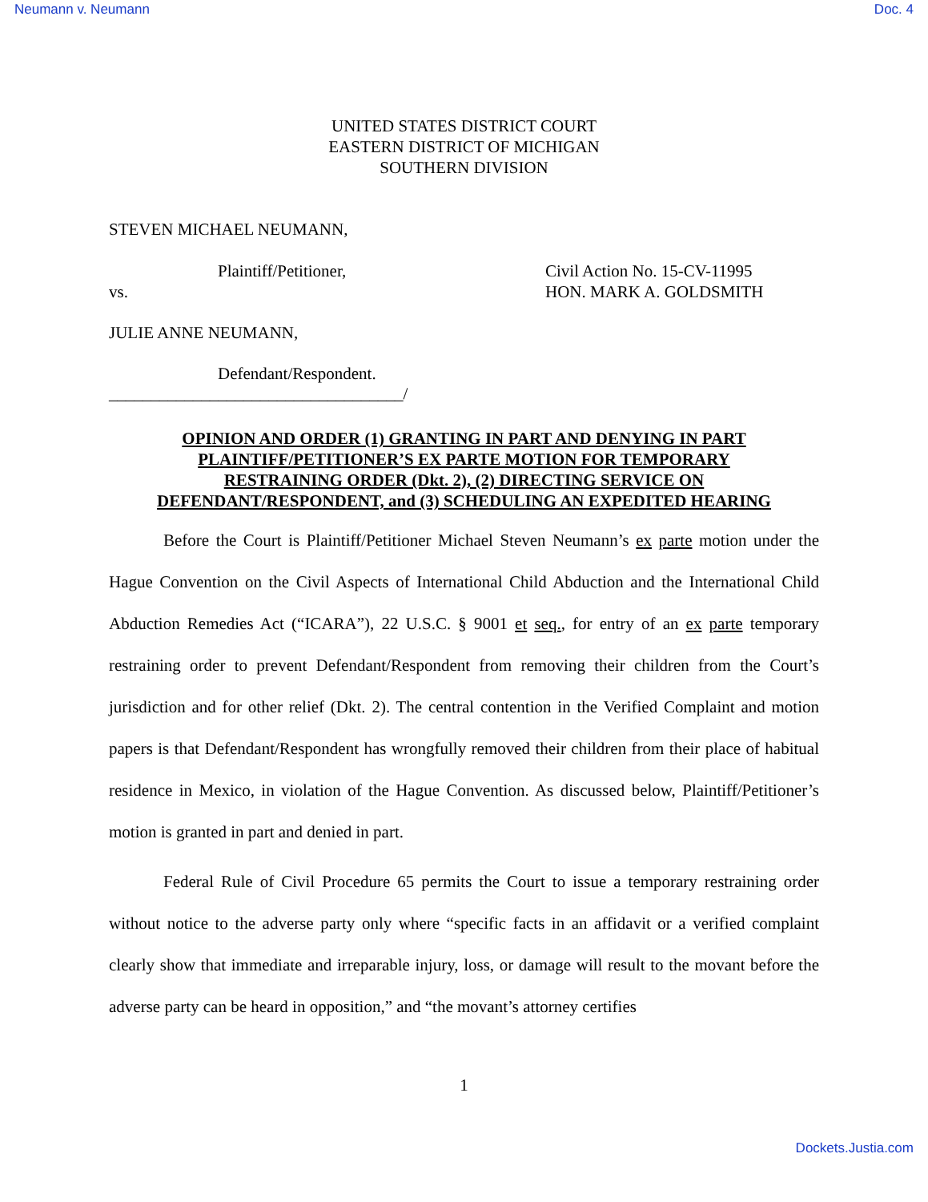Neumann v. Neumann Doc. 4
UNITED STATES DISTRICT COURT
EASTERN DISTRICT OF MICHIGAN
SOUTHERN DIVISION
STEVEN MICHAEL NEUMANN,
Plaintiff/Petitioner,
vs.
Civil Action No. 15-CV-11995
HON. MARK A. GOLDSMITH
JULIE ANNE NEUMANN,
Defendant/Respondent.
___________________________________/
OPINION AND ORDER (1) GRANTING IN PART AND DENYING IN PART
PLAINTIFF/PETITIONER’S EX PARTE MOTION FOR TEMPORARY
RESTRAINING ORDER (Dkt. 2), (2) DIRECTING SERVICE ON
DEFENDANT/RESPONDENT, and (3) SCHEDULING AN EXPEDITED HEARING
Before the Court is Plaintiff/Petitioner Michael Steven Neumann’s ex parte motion under the Hague Convention on the Civil Aspects of International Child Abduction and the International Child Abduction Remedies Act (“ICARA”), 22 U.S.C. § 9001 et seq., for entry of an ex parte temporary restraining order to prevent Defendant/Respondent from removing their children from the Court’s jurisdiction and for other relief (Dkt. 2). The central contention in the Verified Complaint and motion papers is that Defendant/Respondent has wrongfully removed their children from their place of habitual residence in Mexico, in violation of the Hague Convention. As discussed below, Plaintiff/Petitioner’s motion is granted in part and denied in part.
Federal Rule of Civil Procedure 65 permits the Court to issue a temporary restraining order without notice to the adverse party only where “specific facts in an affidavit or a verified complaint clearly show that immediate and irreparable injury, loss, or damage will result to the movant before the adverse party can be heard in opposition,” and “the movant’s attorney certifies
1
Dockets.Justia.com